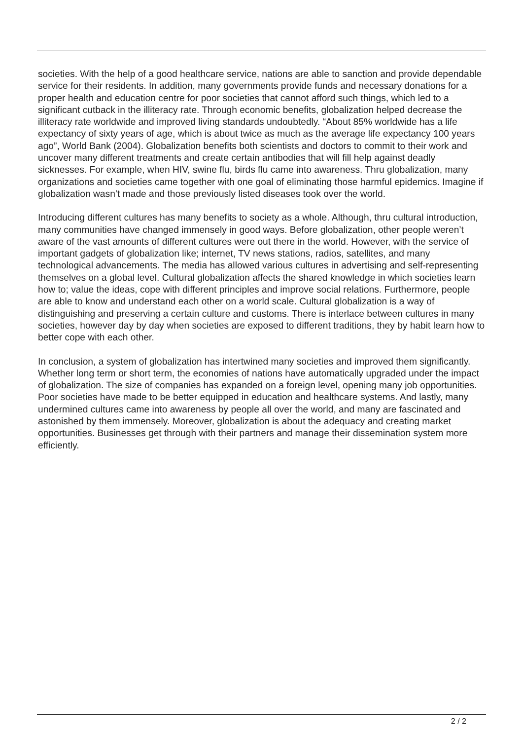societies. With the help of a good healthcare service, nations are able to sanction and provide dependable service for their residents. In addition, many governments provide funds and necessary donations for a proper health and education centre for poor societies that cannot afford such things, which led to a significant cutback in the illiteracy rate. Through economic benefits, globalization helped decrease the illiteracy rate worldwide and improved living standards undoubtedly. “About 85% worldwide has a life expectancy of sixty years of age, which is about twice as much as the average life expectancy 100 years ago”, World Bank (2004). Globalization benefits both scientists and doctors to commit to their work and uncover many different treatments and create certain antibodies that will fill help against deadly sicknesses. For example, when HIV, swine flu, birds flu came into awareness. Thru globalization, many organizations and societies came together with one goal of eliminating those harmful epidemics. Imagine if globalization wasn’t made and those previously listed diseases took over the world.
Introducing different cultures has many benefits to society as a whole. Although, thru cultural introduction, many communities have changed immensely in good ways. Before globalization, other people weren’t aware of the vast amounts of different cultures were out there in the world. However, with the service of important gadgets of globalization like; internet, TV news stations, radios, satellites, and many technological advancements. The media has allowed various cultures in advertising and self-representing themselves on a global level. Cultural globalization affects the shared knowledge in which societies learn how to; value the ideas, cope with different principles and improve social relations. Furthermore, people are able to know and understand each other on a world scale. Cultural globalization is a way of distinguishing and preserving a certain culture and customs. There is interlace between cultures in many societies, however day by day when societies are exposed to different traditions, they by habit learn how to better cope with each other.
In conclusion, a system of globalization has intertwined many societies and improved them significantly. Whether long term or short term, the economies of nations have automatically upgraded under the impact of globalization. The size of companies has expanded on a foreign level, opening many job opportunities. Poor societies have made to be better equipped in education and healthcare systems. And lastly, many undermined cultures came into awareness by people all over the world, and many are fascinated and astonished by them immensely. Moreover, globalization is about the adequacy and creating market opportunities. Businesses get through with their partners and manage their dissemination system more efficiently.
2 / 2